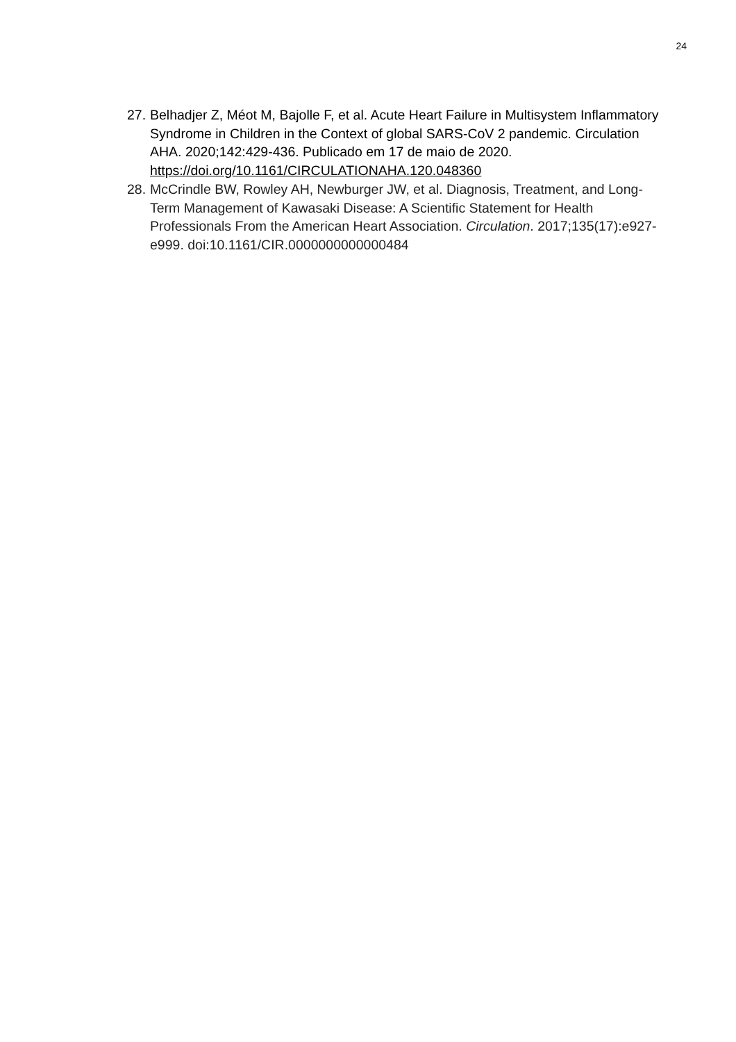24
27. Belhadjer Z, Méot M, Bajolle F, et al. Acute Heart Failure in Multisystem Inflammatory Syndrome in Children in the Context of global SARS-CoV 2 pandemic. Circulation AHA. 2020;142:429-436. Publicado em 17 de maio de 2020. https://doi.org/10.1161/CIRCULATIONAHA.120.048360
28. McCrindle BW, Rowley AH, Newburger JW, et al. Diagnosis, Treatment, and Long-Term Management of Kawasaki Disease: A Scientific Statement for Health Professionals From the American Heart Association. Circulation. 2017;135(17):e927-e999. doi:10.1161/CIR.0000000000000484